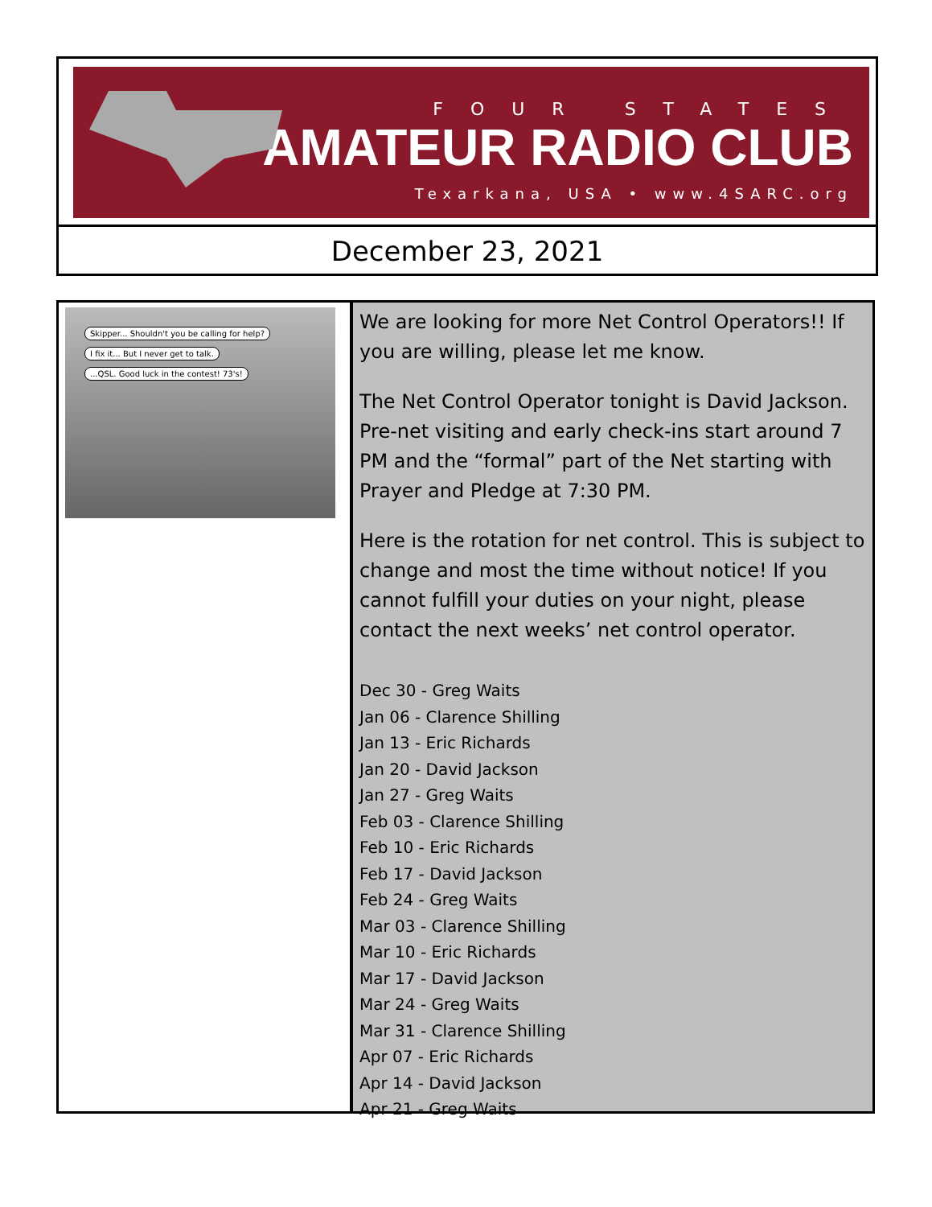FOUR STATES
AMATEUR RADIO CLUB
Texarkana, USA • www.4SARC.org
December 23, 2021
Skipper... Shouldn't you be calling for help? I fix it... But I never get to talk. ...QSL. Good luck in the contest! 73's!
We are looking for more Net Control Operators!! If you are willing, please let me know.
The Net Control Operator tonight is David Jackson. Pre-net visiting and early check-ins start around 7 PM and the “formal” part of the Net starting with Prayer and Pledge at 7:30 PM.
Here is the rotation for net control. This is subject to change and most the time without notice! If you cannot fulfill your duties on your night, please contact the next weeks’ net control operator.
Dec 30 - Greg Waits
Jan 06 - Clarence Shilling
Jan 13 - Eric Richards
Jan 20 - David Jackson
Jan 27 - Greg Waits
Feb 03 - Clarence Shilling
Feb 10 - Eric Richards
Feb 17 - David Jackson
Feb 24 - Greg Waits
Mar 03 - Clarence Shilling
Mar 10 - Eric Richards
Mar 17 - David Jackson
Mar 24 - Greg Waits
Mar 31 - Clarence Shilling
Apr 07 - Eric Richards
Apr 14 - David Jackson
Apr 21 - Greg Waits